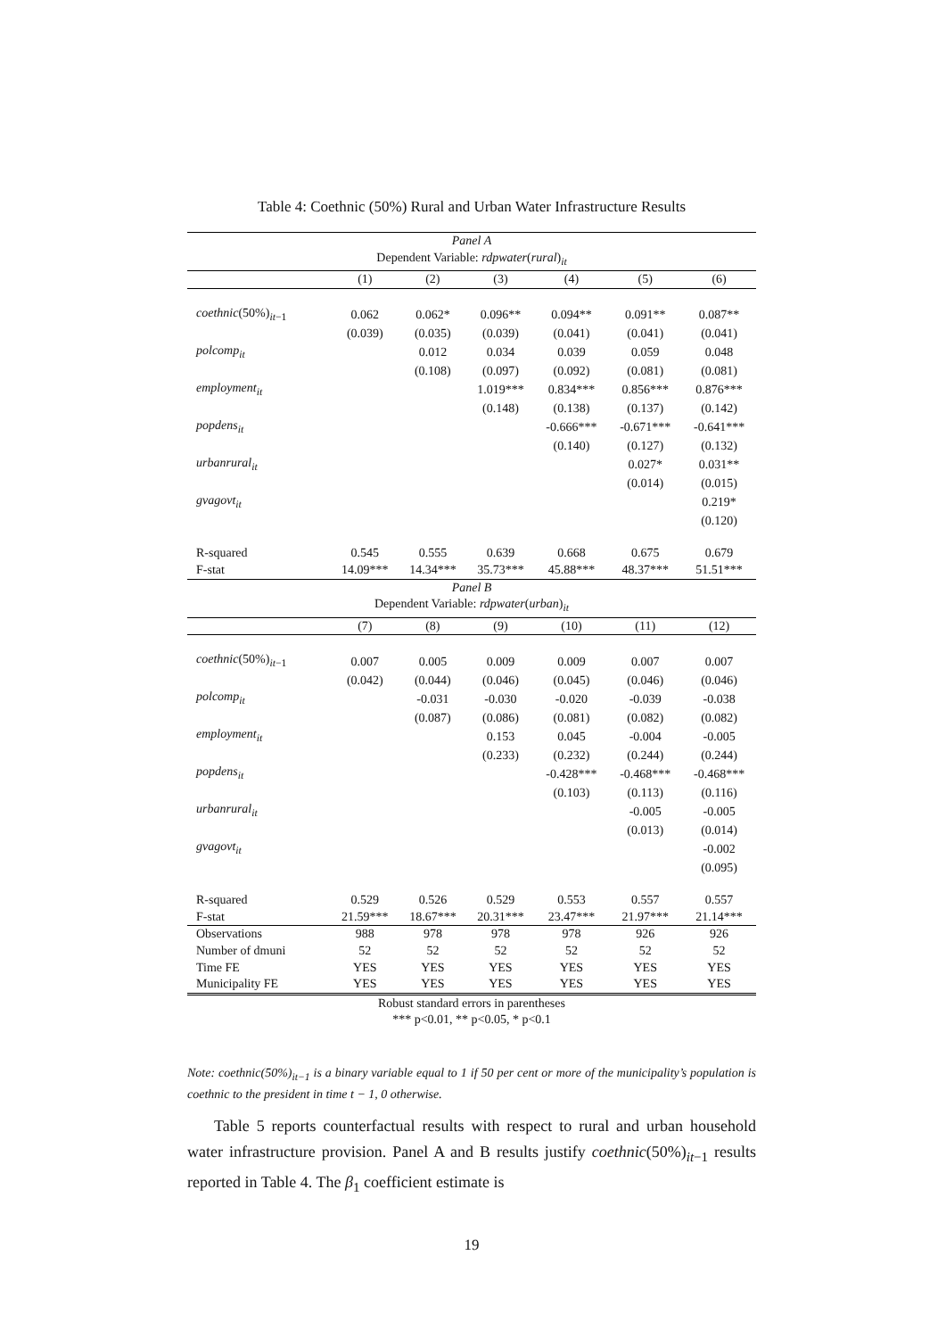Table 4: Coethnic (50%) Rural and Urban Water Infrastructure Results
| Panel A | | | | | | |
| Dependent Variable: rdpwater ( rural )<sub>it</sub> | | | | | | |
| | (1) | (2) | (3) | (4) | (5) | (6) |
| coethnic (50%)<sub>it−1</sub> | 0.062 | 0.062* | 0.096** | 0.094** | 0.091** | 0.087** |
| | (0.039) | (0.035) | (0.039) | (0.041) | (0.041) | (0.041) |
| polcomp<sub>it</sub> | | 0.012 | 0.034 | 0.039 | 0.059 | 0.048 |
| | | (0.108) | (0.097) | (0.092) | (0.081) | (0.081) |
| employment<sub>it</sub> | | | 1.019*** | 0.834*** | 0.856*** | 0.876*** |
| | | | (0.148) | (0.138) | (0.137) | (0.142) |
| popdens<sub>it</sub> | | | | -0.666*** | -0.671*** | -0.641*** |
| | | | | (0.140) | (0.127) | (0.132) |
| urbanrural<sub>it</sub> | | | | | 0.027* | 0.031** |
| | | | | | (0.014) | (0.015) |
| gvagovt<sub>it</sub> | | | | | | 0.219* |
| | | | | | | (0.120) |
| R-squared | 0.545 | 0.555 | 0.639 | 0.668 | 0.675 | 0.679 |
| F-stat | 14.09*** | 14.34*** | 35.73*** | 45.88*** | 48.37*** | 51.51*** |
| Panel B | | | | | | |
| Dependent Variable: rdpwater ( urban )<sub>it</sub> | | | | | | |
| | (7) | (8) | (9) | (10) | (11) | (12) |
| coethnic (50%)<sub>it−1</sub> | 0.007 | 0.005 | 0.009 | 0.009 | 0.007 | 0.007 |
| | (0.042) | (0.044) | (0.046) | (0.045) | (0.046) | (0.046) |
| polcomp<sub>it</sub> | | -0.031 | -0.030 | -0.020 | -0.039 | -0.038 |
| | | (0.087) | (0.086) | (0.081) | (0.082) | (0.082) |
| employment<sub>it</sub> | | | 0.153 | 0.045 | -0.004 | -0.005 |
| | | | (0.233) | (0.232) | (0.244) | (0.244) |
| popdens<sub>it</sub> | | | | -0.428*** | -0.468*** | -0.468*** |
| | | | | (0.103) | (0.113) | (0.116) |
| urbanrural<sub>it</sub> | | | | | -0.005 | -0.005 |
| | | | | | (0.013) | (0.014) |
| gvagovt<sub>it</sub> | | | | | | -0.002 |
| | | | | | | (0.095) |
| R-squared | 0.529 | 0.526 | 0.529 | 0.553 | 0.557 | 0.557 |
| F-stat | 21.59*** | 18.67*** | 20.31*** | 23.47*** | 21.97*** | 21.14*** |
| Observations | 988 | 978 | 978 | 978 | 926 | 926 |
| Number of dmuni | 52 | 52 | 52 | 52 | 52 | 52 |
| Time FE | YES | YES | YES | YES | YES | YES |
| Municipality FE | YES | YES | YES | YES | YES | YES |
| Robust standard errors in parentheses | | | | | | |
| *** p<0.01, ** p<0.05, * p<0.1 | | | | | | |
Note: coethnic(50%)<sub>it−1</sub> is a binary variable equal to 1 if 50 per cent or more of the municipality’s population is coethnic to the president in time t − 1, 0 otherwise.
Table 5 reports counterfactual results with respect to rural and urban household water infrastructure provision. Panel A and B results justify coethnic(50%)<sub>it−1</sub> results reported in Table 4. The β<sub>1</sub> coefficient estimate is
19